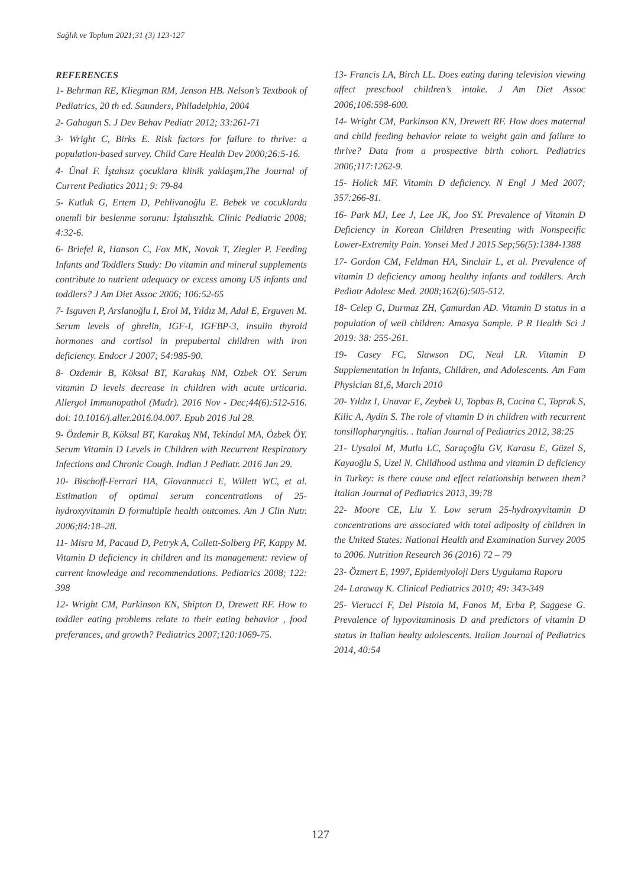Sağlık ve Toplum 2021;31 (3) 123-127
REFERENCES
1- Behrman RE, Kliegman RM, Jenson HB. Nelson’s Textbook of Pediatrics, 20 th ed. Saunders, Philadelphia, 2004
2- Gahagan S. J Dev Behav Pediatr 2012; 33:261-71
3- Wright C, Birks E. Risk factors for failure to thrive: a population-based survey. Child Care Health Dev 2000;26:5-16.
4- Ünal F. İştahsız çocuklara klinik yaklaşım,The Journal of Current Pediatics 2011; 9: 79-84
5- Kutluk G, Ertem D, Pehlivanoğlu E. Bebek ve cocuklarda onemli bir beslenme sorunu: İştahsızlık. Clinic Pediatric 2008; 4:32-6.
6- Briefel R, Hanson C, Fox MK, Novak T, Ziegler P. Feeding Infants and Toddlers Study: Do vitamin and mineral supplements contribute to nutrient adequacy or excess among US infants and toddlers? J Am Diet Assoc 2006; 106:52-65
7- Isguven P, Arslanoğlu I, Erol M, Yıldız M, Adal E, Erguven M. Serum levels of ghrelin, IGF-I, IGFBP-3, insulin thyroid hormones and cortisol in prepubertal children with iron deficiency. Endocr J 2007; 54:985-90.
8- Ozdemir B, Köksal BT, Karakaş NM, Ozbek OY. Serum vitamin D levels decrease in children with acute urticaria. Allergol Immunopathol (Madr). 2016 Nov - Dec;44(6):512-516. doi: 10.1016/j.aller.2016.04.007. Epub 2016 Jul 28.
9- Özdemir B, Köksal BT, Karakaş NM, Tekindal MA, Özbek ÖY. Serum Vitamin D Levels in Children with Recurrent Respiratory Infections and Chronic Cough. Indian J Pediatr. 2016 Jan 29.
10- Bischoff-Ferrari HA, Giovannucci E, Willett WC, et al. Estimation of optimal serum concentrations of 25-hydroxyvitamin D formultiple health outcomes. Am J Clin Nutr. 2006;84:18–28.
11- Misra M, Pacaud D, Petryk A, Collett-Solberg PF, Kappy M. Vitamin D deficiency in children and its management: review of current knowledge and recommendations. Pediatrics 2008; 122: 398
12- Wright CM, Parkinson KN, Shipton D, Drewett RF. How to toddler eating problems relate to their eating behavior , food preferances, and growth? Pediatrics 2007;120:1069-75.
13- Francis LA, Birch LL. Does eating during television viewing affect preschool children’s intake. J Am Diet Assoc 2006;106:598-600.
14- Wright CM, Parkinson KN, Drewett RF. How does maternal and child feeding behavior relate to weight gain and failure to thrive? Data from a prospective birth cohort. Pediatrics 2006;117:1262-9.
15- Holick MF. Vitamin D deficiency. N Engl J Med 2007; 357:266-81.
16- Park MJ, Lee J, Lee JK, Joo SY. Prevalence of Vitamin D Deficiency in Korean Children Presenting with Nonspecific Lower-Extremity Pain. Yonsei Med J 2015 Sep;56(5):1384-1388
17- Gordon CM, Feldman HA, Sinclair L, et al. Prevalence of vitamin D deficiency among healthy infants and toddlers. Arch Pediatr Adolesc Med. 2008;162(6):505-512.
18- Celep G, Durmaz ZH, Çamurdan AD. Vitamin D status in a population of well children: Amasya Sample. P R Health Sci J 2019: 38: 255-261.
19- Casey FC, Slawson DC, Neal LR. Vitamin D Supplementation in Infants, Children, and Adolescents. Am Fam Physician 81,6, March 2010
20- Yıldız I, Unuvar E, Zeybek U, Topbas B, Cacina C, Toprak S, Kilic A, Aydin S. The role of vitamin D in children with recurrent tonsillopharyngitis. . Italian Journal of Pediatrics 2012, 38:25
21- Uysalol M, Mutlu LC, Saraçoğlu GV, Karasu E, Güzel S, Kayaoğlu S, Uzel N. Childhood asthma and vitamin D deficiency in Turkey: is there cause and effect relationship between them? Italian Journal of Pediatrics 2013, 39:78
22- Moore CE, Liu Y. Low serum 25-hydroxyvitamin D concentrations are associated with total adiposity of children in the United States: National Health and Examination Survey 2005 to 2006. Nutrition Research 36 (2016) 72 – 79
23- Özmert E, 1997, Epidemiyoloji Ders Uygulama Raporu
24- Laraway K. Clinical Pediatrics 2010; 49: 343-349
25- Vierucci F, Del Pistoia M, Fanos M, Erba P, Saggese G. Prevalence of hypovitaminosis D and predictors of vitamin D status in Italian healty adolescents. Italian Journal of Pediatrics 2014, 40:54
127